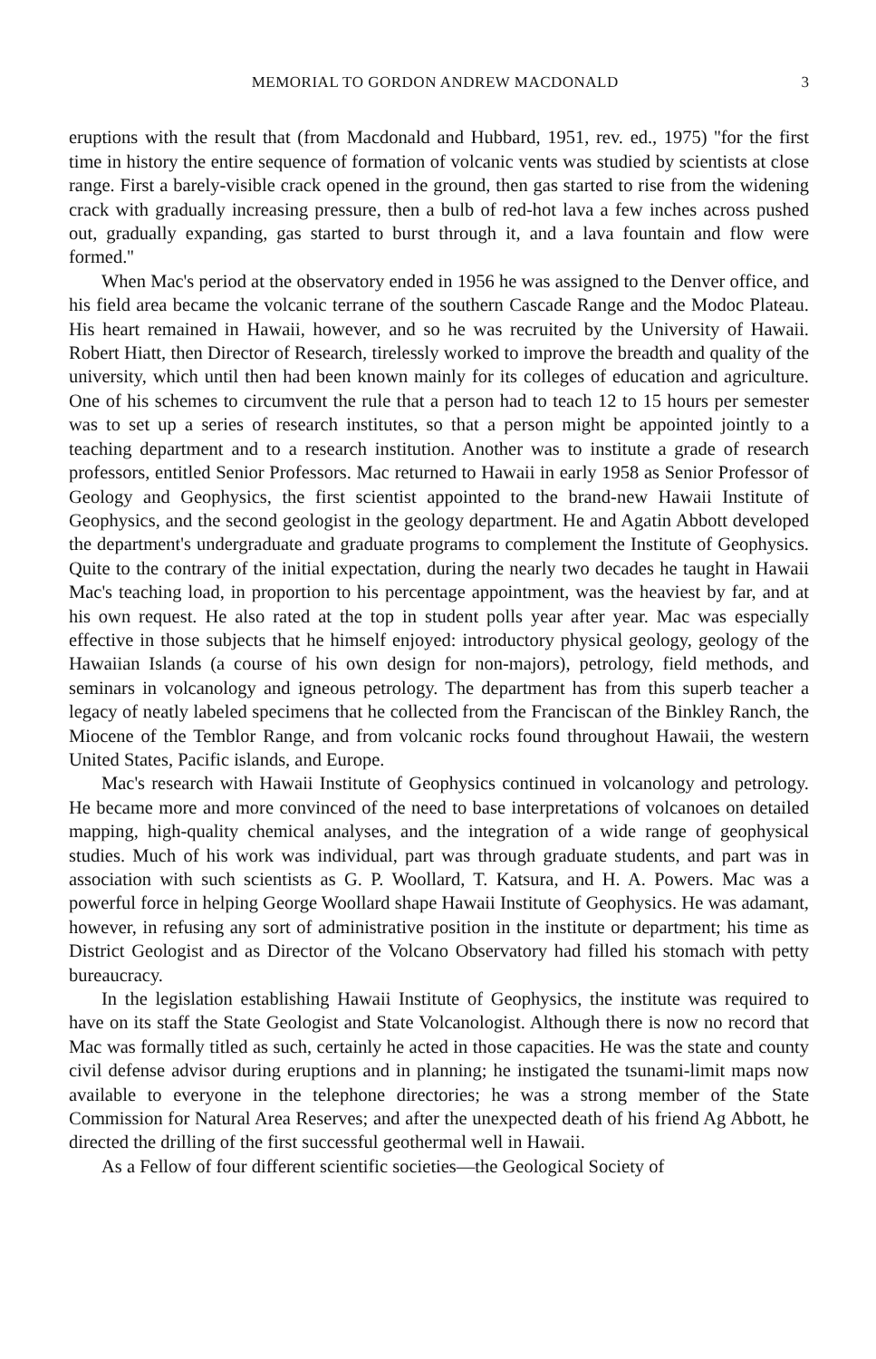MEMORIAL TO GORDON ANDREW MACDONALD 3
eruptions with the result that (from Macdonald and Hubbard, 1951, rev. ed., 1975) ''for the first time in history the entire sequence of formation of volcanic vents was studied by scientists at close range. First a barely-visible crack opened in the ground, then gas started to rise from the widening crack with gradually increasing pressure, then a bulb of red-hot lava a few inches across pushed out, gradually expanding, gas started to burst through it, and a lava fountain and flow were formed.''
When Mac's period at the observatory ended in 1956 he was assigned to the Denver office, and his field area became the volcanic terrane of the southern Cascade Range and the Modoc Plateau. His heart remained in Hawaii, however, and so he was recruited by the University of Hawaii. Robert Hiatt, then Director of Research, tirelessly worked to improve the breadth and quality of the university, which until then had been known mainly for its colleges of education and agriculture. One of his schemes to circumvent the rule that a person had to teach 12 to 15 hours per semester was to set up a series of research institutes, so that a person might be appointed jointly to a teaching department and to a research institution. Another was to institute a grade of research professors, entitled Senior Professors. Mac returned to Hawaii in early 1958 as Senior Professor of Geology and Geophysics, the first scientist appointed to the brand-new Hawaii Institute of Geophysics, and the second geologist in the geology department. He and Agatin Abbott developed the department's undergraduate and graduate programs to complement the Institute of Geophysics. Quite to the contrary of the initial expectation, during the nearly two decades he taught in Hawaii Mac's teaching load, in proportion to his percentage appointment, was the heaviest by far, and at his own request. He also rated at the top in student polls year after year. Mac was especially effective in those subjects that he himself enjoyed: introductory physical geology, geology of the Hawaiian Islands (a course of his own design for non-majors), petrology, field methods, and seminars in volcanology and igneous petrology. The department has from this superb teacher a legacy of neatly labeled specimens that he collected from the Franciscan of the Binkley Ranch, the Miocene of the Temblor Range, and from volcanic rocks found throughout Hawaii, the western United States, Pacific islands, and Europe.
Mac's research with Hawaii Institute of Geophysics continued in volcanology and petrology. He became more and more convinced of the need to base interpretations of volcanoes on detailed mapping, high-quality chemical analyses, and the integration of a wide range of geophysical studies. Much of his work was individual, part was through graduate students, and part was in association with such scientists as G. P. Woollard, T. Katsura, and H. A. Powers. Mac was a powerful force in helping George Woollard shape Hawaii Institute of Geophysics. He was adamant, however, in refusing any sort of administrative position in the institute or department; his time as District Geologist and as Director of the Volcano Observatory had filled his stomach with petty bureaucracy.
In the legislation establishing Hawaii Institute of Geophysics, the institute was required to have on its staff the State Geologist and State Volcanologist. Although there is now no record that Mac was formally titled as such, certainly he acted in those capacities. He was the state and county civil defense advisor during eruptions and in planning; he instigated the tsunami-limit maps now available to everyone in the telephone directories; he was a strong member of the State Commission for Natural Area Reserves; and after the unexpected death of his friend Ag Abbott, he directed the drilling of the first successful geothermal well in Hawaii.
As a Fellow of four different scientific societies—the Geological Society of